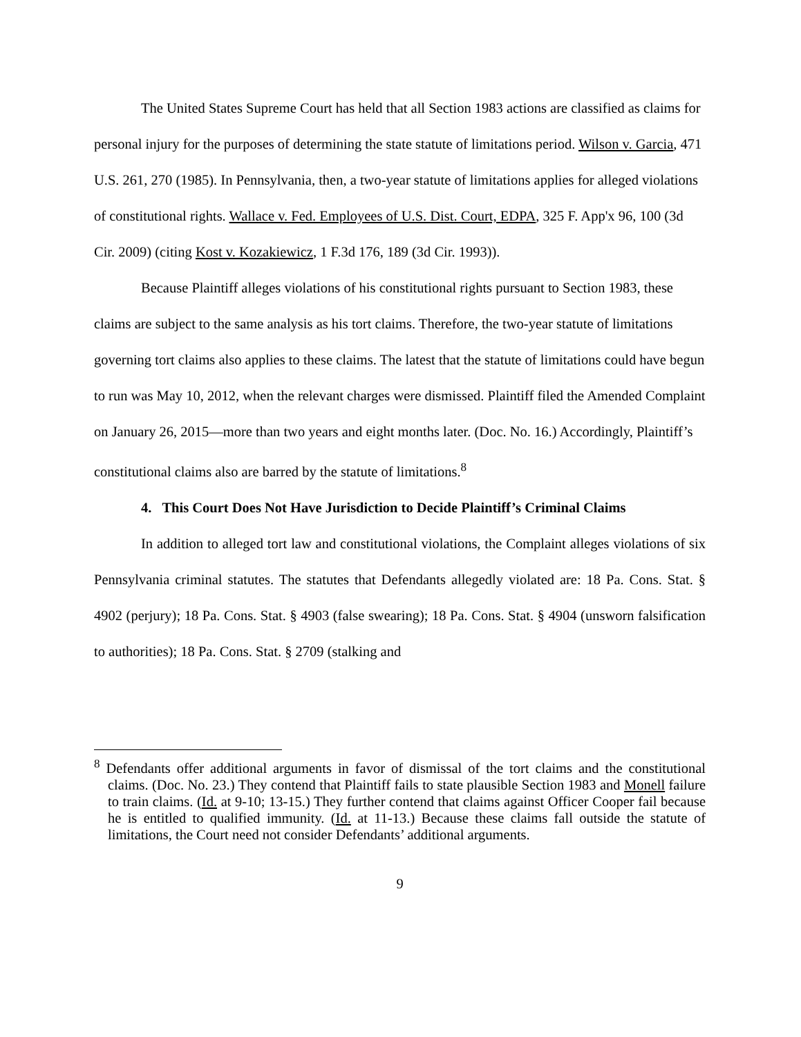The United States Supreme Court has held that all Section 1983 actions are classified as claims for personal injury for the purposes of determining the state statute of limitations period. Wilson v. Garcia, 471 U.S. 261, 270 (1985). In Pennsylvania, then, a two-year statute of limitations applies for alleged violations of constitutional rights. Wallace v. Fed. Employees of U.S. Dist. Court, EDPA, 325 F. App'x 96, 100 (3d Cir. 2009) (citing Kost v. Kozakiewicz, 1 F.3d 176, 189 (3d Cir. 1993)).
Because Plaintiff alleges violations of his constitutional rights pursuant to Section 1983, these claims are subject to the same analysis as his tort claims. Therefore, the two-year statute of limitations governing tort claims also applies to these claims. The latest that the statute of limitations could have begun to run was May 10, 2012, when the relevant charges were dismissed. Plaintiff filed the Amended Complaint on January 26, 2015—more than two years and eight months later. (Doc. No. 16.) Accordingly, Plaintiff’s constitutional claims also are barred by the statute of limitations.<sup>8</sup>
4. This Court Does Not Have Jurisdiction to Decide Plaintiff’s Criminal Claims
In addition to alleged tort law and constitutional violations, the Complaint alleges violations of six Pennsylvania criminal statutes. The statutes that Defendants allegedly violated are: 18 Pa. Cons. Stat. § 4902 (perjury); 18 Pa. Cons. Stat. § 4903 (false swearing); 18 Pa. Cons. Stat. § 4904 (unsworn falsification to authorities); 18 Pa. Cons. Stat. § 2709 (stalking and
<sup>8</sup> Defendants offer additional arguments in favor of dismissal of the tort claims and the constitutional claims. (Doc. No. 23.) They contend that Plaintiff fails to state plausible Section 1983 and Monell failure to train claims. (Id. at 9-10; 13-15.) They further contend that claims against Officer Cooper fail because he is entitled to qualified immunity. (Id. at 11-13.) Because these claims fall outside the statute of limitations, the Court need not consider Defendants’ additional arguments.
9